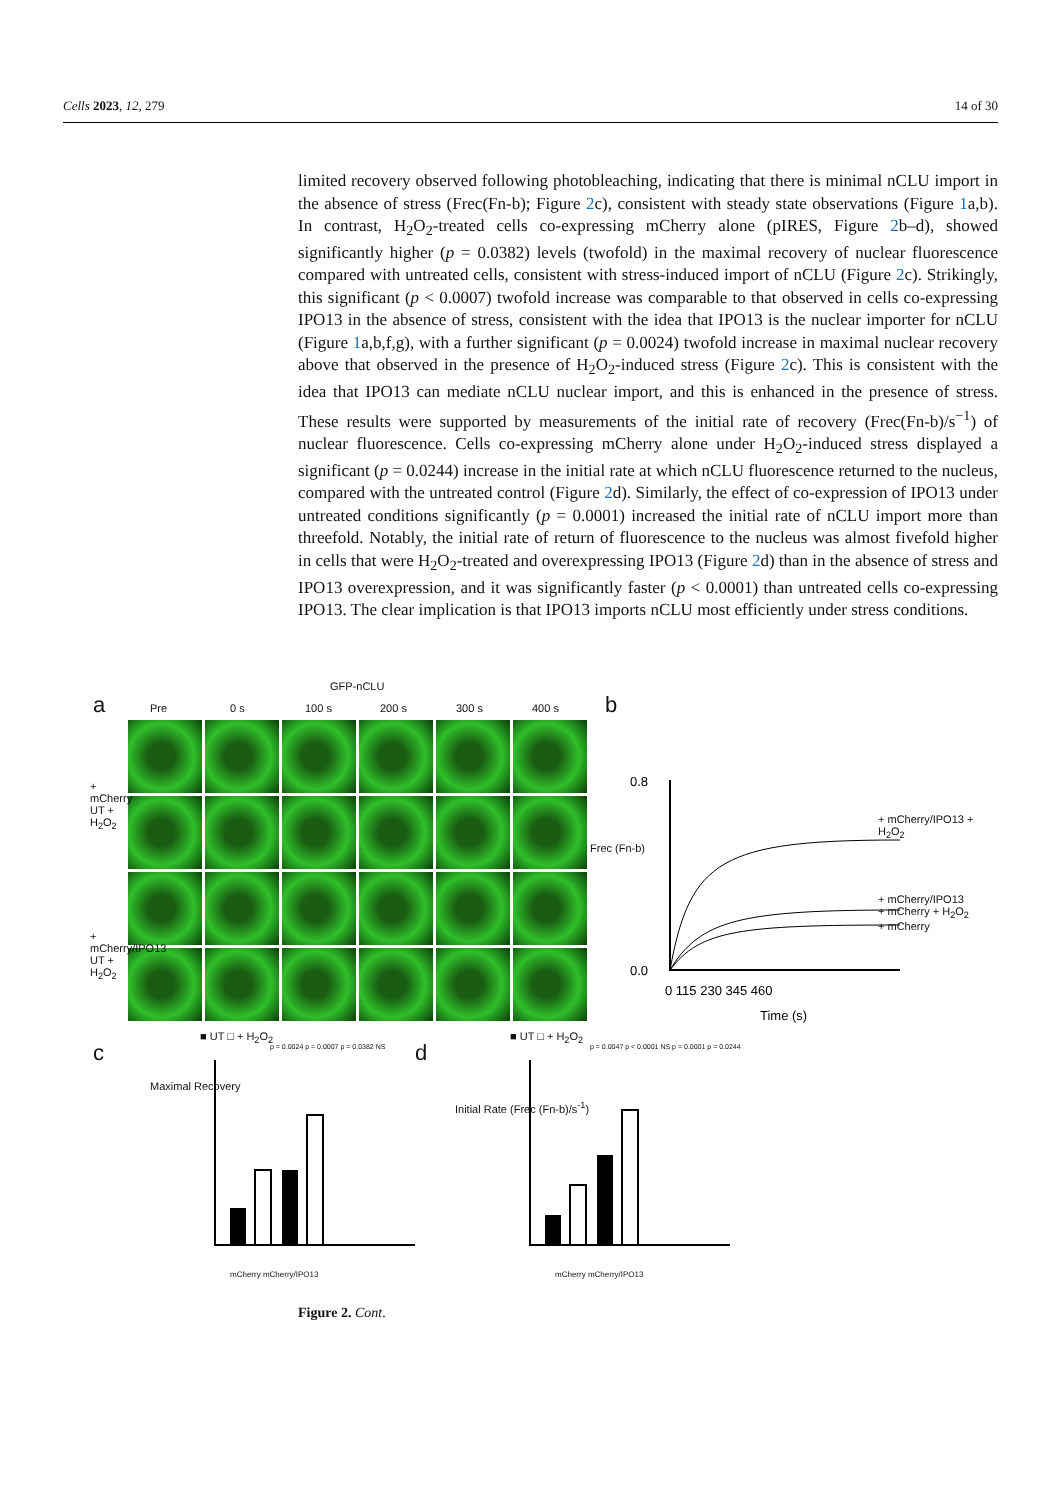Cells 2023, 12, 279 14 of 30
limited recovery observed following photobleaching, indicating that there is minimal nCLU import in the absence of stress (Frec(Fn-b); Figure 2c), consistent with steady state observations (Figure 1a,b). In contrast, H<sub>2</sub>O<sub>2</sub>-treated cells co-expressing mCherry alone (pIRES, Figure 2b–d), showed significantly higher (p = 0.0382) levels (twofold) in the maximal recovery of nuclear fluorescence compared with untreated cells, consistent with stress-induced import of nCLU (Figure 2c). Strikingly, this significant (p < 0.0007) twofold increase was comparable to that observed in cells co-expressing IPO13 in the absence of stress, consistent with the idea that IPO13 is the nuclear importer for nCLU (Figure 1a,b,f,g), with a further significant (p = 0.0024) twofold increase in maximal nuclear recovery above that observed in the presence of H<sub>2</sub>O<sub>2</sub>-induced stress (Figure 2c). This is consistent with the idea that IPO13 can mediate nCLU nuclear import, and this is enhanced in the presence of stress. These results were supported by measurements of the initial rate of recovery (Frec(Fn-b)/s<sup>−1</sup>) of nuclear fluorescence. Cells co-expressing mCherry alone under H<sub>2</sub>O<sub>2</sub>-induced stress displayed a significant (p = 0.0244) increase in the initial rate at which nCLU fluorescence returned to the nucleus, compared with the untreated control (Figure 2d). Similarly, the effect of co-expression of IPO13 under untreated conditions significantly (p = 0.0001) increased the initial rate of nCLU import more than threefold. Notably, the initial rate of return of fluorescence to the nucleus was almost fivefold higher in cells that were H<sub>2</sub>O<sub>2</sub>-treated and overexpressing IPO13 (Figure 2d) than in the absence of stress and IPO13 overexpression, and it was significantly faster (p < 0.0001) than untreated cells co-expressing IPO13. The clear implication is that IPO13 imports nCLU most efficiently under stress conditions.
GFP-nCLU
a Pre 0 s 100 s 200 s 300 s 400 s
+ mCherry UT + H<sub>2</sub>O<sub>2</sub>
+ mCherry/IPO13 UT + H<sub>2</sub>O<sub>2</sub>
b
0.8
0.0
0 115 230 345 460
Time (s)
+ mCherry/IPO13 + H<sub>2</sub>O<sub>2</sub>
+ mCherry/IPO13
+ mCherry + H<sub>2</sub>O<sub>2</sub>
+ mCherry
Frec (Fn-b)
■ UT □ + H<sub>2</sub>O<sub>2</sub>
c
Maximal Recovery
p = 0.0024 p = 0.0007 p = 0.0382 NS
mCherry mCherry/IPO13
■ UT □ + H<sub>2</sub>O<sub>2</sub>
d
Initial Rate (Frec (Fn-b)/s<sup>-1</sup>)
p = 0.0047 p < 0.0001 NS p = 0.0001 p = 0.0244
mCherry mCherry/IPO13
Figure 2. Cont.